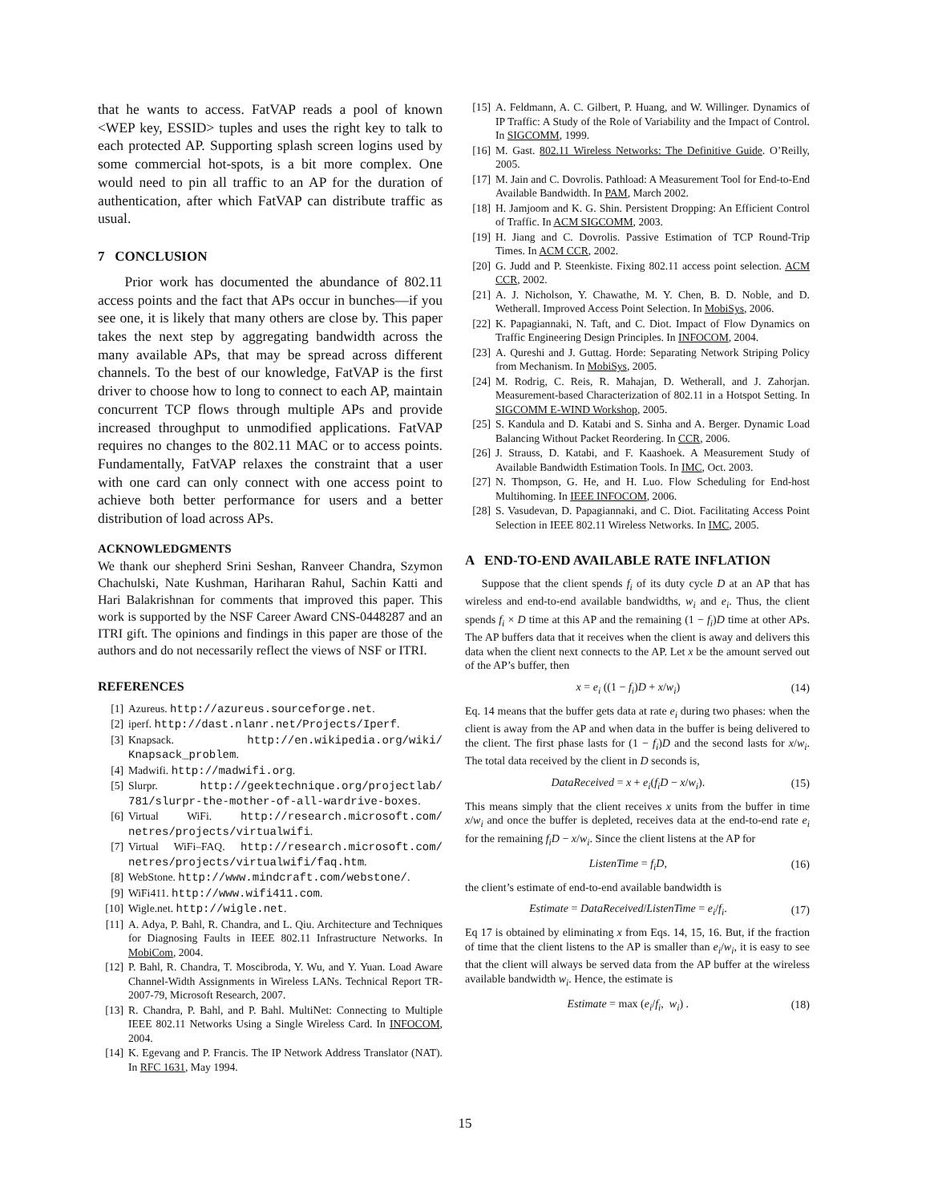that he wants to access. FatVAP reads a pool of known <WEP key, ESSID> tuples and uses the right key to talk to each protected AP. Supporting splash screen logins used by some commercial hot-spots, is a bit more complex. One would need to pin all traffic to an AP for the duration of authentication, after which FatVAP can distribute traffic as usual.
7 CONCLUSION
Prior work has documented the abundance of 802.11 access points and the fact that APs occur in bunches—if you see one, it is likely that many others are close by. This paper takes the next step by aggregating bandwidth across the many available APs, that may be spread across different channels. To the best of our knowledge, FatVAP is the first driver to choose how to long to connect to each AP, maintain concurrent TCP flows through multiple APs and provide increased throughput to unmodified applications. FatVAP requires no changes to the 802.11 MAC or to access points. Fundamentally, FatVAP relaxes the constraint that a user with one card can only connect with one access point to achieve both better performance for users and a better distribution of load across APs.
ACKNOWLEDGMENTS
We thank our shepherd Srini Seshan, Ranveer Chandra, Szymon Chachulski, Nate Kushman, Hariharan Rahul, Sachin Katti and Hari Balakrishnan for comments that improved this paper. This work is supported by the NSF Career Award CNS-0448287 and an ITRI gift. The opinions and findings in this paper are those of the authors and do not necessarily reflect the views of NSF or ITRI.
REFERENCES
[1] Azureus. http://azureus.sourceforge.net.
[2] iperf. http://dast.nlanr.net/Projects/Iperf.
[3] Knapsack. http://en.wikipedia.org/wiki/ Knapsack_problem.
[4] Madwifi. http://madwifi.org.
[5] Slurpr. http://geektechnique.org/projectlab/ 781/slurpr-the-mother-of-all-wardrive-boxes.
[6] Virtual WiFi. http://research.microsoft.com/ netres/projects/virtualwifi.
[7] Virtual WiFi–FAQ. http://research.microsoft.com/ netres/projects/virtualwifi/faq.htm.
[8] WebStone. http://www.mindcraft.com/webstone/.
[9] WiFi411. http://www.wifi411.com.
[10] Wigle.net. http://wigle.net.
[11] A. Adya, P. Bahl, R. Chandra, and L. Qiu. Architecture and Techniques for Diagnosing Faults in IEEE 802.11 Infrastructure Networks. In MobiCom, 2004.
[12] P. Bahl, R. Chandra, T. Moscibroda, Y. Wu, and Y. Yuan. Load Aware Channel-Width Assignments in Wireless LANs. Technical Report TR-2007-79, Microsoft Research, 2007.
[13] R. Chandra, P. Bahl, and P. Bahl. MultiNet: Connecting to Multiple IEEE 802.11 Networks Using a Single Wireless Card. In INFOCOM, 2004.
[14] K. Egevang and P. Francis. The IP Network Address Translator (NAT). In RFC 1631, May 1994.
[15] A. Feldmann, A. C. Gilbert, P. Huang, and W. Willinger. Dynamics of IP Traffic: A Study of the Role of Variability and the Impact of Control. In SIGCOMM, 1999.
[16] M. Gast. 802.11 Wireless Networks: The Definitive Guide. O’Reilly, 2005.
[17] M. Jain and C. Dovrolis. Pathload: A Measurement Tool for End-to-End Available Bandwidth. In PAM, March 2002.
[18] H. Jamjoom and K. G. Shin. Persistent Dropping: An Efficient Control of Traffic. In ACM SIGCOMM, 2003.
[19] H. Jiang and C. Dovrolis. Passive Estimation of TCP Round-Trip Times. In ACM CCR, 2002.
[20] G. Judd and P. Steenkiste. Fixing 802.11 access point selection. ACM CCR, 2002.
[21] A. J. Nicholson, Y. Chawathe, M. Y. Chen, B. D. Noble, and D. Wetherall. Improved Access Point Selection. In MobiSys, 2006.
[22] K. Papagiannaki, N. Taft, and C. Diot. Impact of Flow Dynamics on Traffic Engineering Design Principles. In INFOCOM, 2004.
[23] A. Qureshi and J. Guttag. Horde: Separating Network Striping Policy from Mechanism. In MobiSys, 2005.
[24] M. Rodrig, C. Reis, R. Mahajan, D. Wetherall, and J. Zahorjan. Measurement-based Characterization of 802.11 in a Hotspot Setting. In SIGCOMM E-WIND Workshop, 2005.
[25] S. Kandula and D. Katabi and S. Sinha and A. Berger. Dynamic Load Balancing Without Packet Reordering. In CCR, 2006.
[26] J. Strauss, D. Katabi, and F. Kaashoek. A Measurement Study of Available Bandwidth Estimation Tools. In IMC, Oct. 2003.
[27] N. Thompson, G. He, and H. Luo. Flow Scheduling for End-host Multihoming. In IEEE INFOCOM, 2006.
[28] S. Vasudevan, D. Papagiannaki, and C. Diot. Facilitating Access Point Selection in IEEE 802.11 Wireless Networks. In IMC, 2005.
A END-TO-END AVAILABLE RATE INFLATION
Suppose that the client spends f<sub>i</sub> of its duty cycle D at an AP that has wireless and end-to-end available bandwidths, w<sub>i</sub> and e<sub>i</sub>. Thus, the client spends f<sub>i</sub> × D time at this AP and the remaining (1 − f<sub>i</sub>)D time at other APs. The AP buffers data that it receives when the client is away and delivers this data when the client next connects to the AP. Let x be the amount served out of the AP’s buffer, then
x = e<sub>i</sub> ((1 − f<sub>i</sub>)D + x/w<sub>i</sub>) (14)
Eq. 14 means that the buffer gets data at rate e<sub>i</sub> during two phases: when the client is away from the AP and when data in the buffer is being delivered to the client. The first phase lasts for (1 − f<sub>i</sub>)D and the second lasts for x/w<sub>i</sub>. The total data received by the client in D seconds is,
DataReceived = x + e<sub>i</sub>(f<sub>i</sub>D − x/w<sub>i</sub>). (15)
This means simply that the client receives x units from the buffer in time x/w<sub>i</sub> and once the buffer is depleted, receives data at the end-to-end rate e<sub>i</sub> for the remaining f<sub>i</sub>D − x/w<sub>i</sub>. Since the client listens at the AP for
ListenTime = f<sub>i</sub>D, (16)
the client’s estimate of end-to-end available bandwidth is
Estimate = DataReceived/ListenTime = e<sub>i</sub>/f<sub>i</sub>. (17)
Eq 17 is obtained by eliminating x from Eqs. 14, 15, 16. But, if the fraction of time that the client listens to the AP is smaller than e<sub>i</sub>/w<sub>i</sub>, it is easy to see that the client will always be served data from the AP buffer at the wireless available bandwidth w<sub>i</sub>. Hence, the estimate is
Estimate = max (e<sub>i</sub>/f<sub>i</sub>, w<sub>i</sub>) . (18)
15